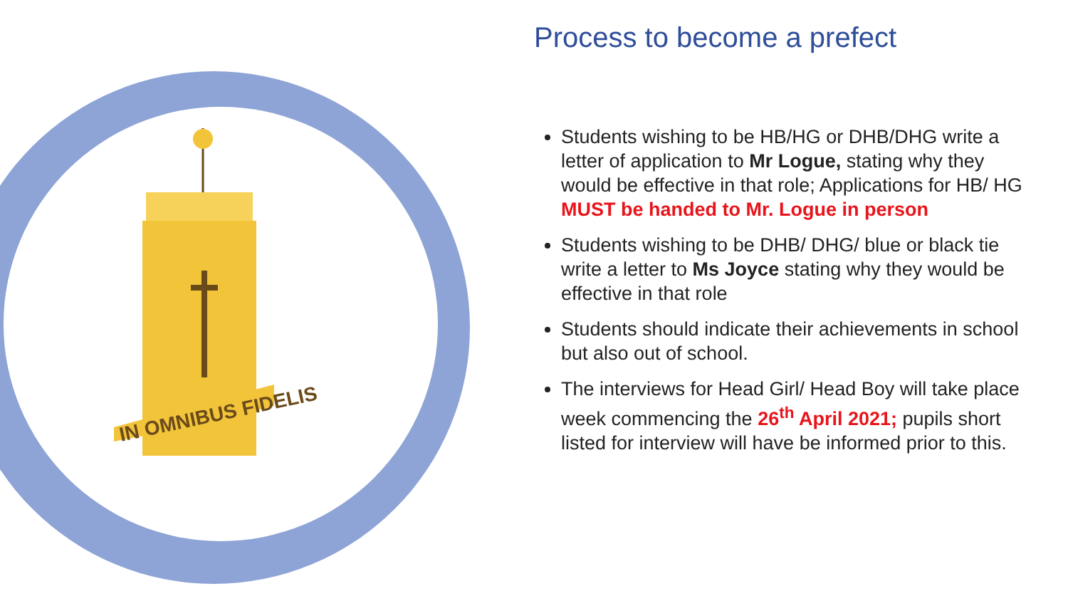IN OMNIBUS FIDELIS
Process to become a prefect
Students wishing to be HB/HG or DHB/DHG write a letter of application to Mr Logue, stating why they would be effective in that role; Applications for HB/ HG MUST be handed to Mr. Logue in person
Students wishing to be DHB/ DHG/ blue or black tie write a letter to Ms Joyce stating why they would be effective in that role
Students should indicate their achievements in school but also out of school.
The interviews for Head Girl/ Head Boy will take place week commencing the 26<sup>th</sup> April 2021; pupils short listed for interview will have be informed prior to this.